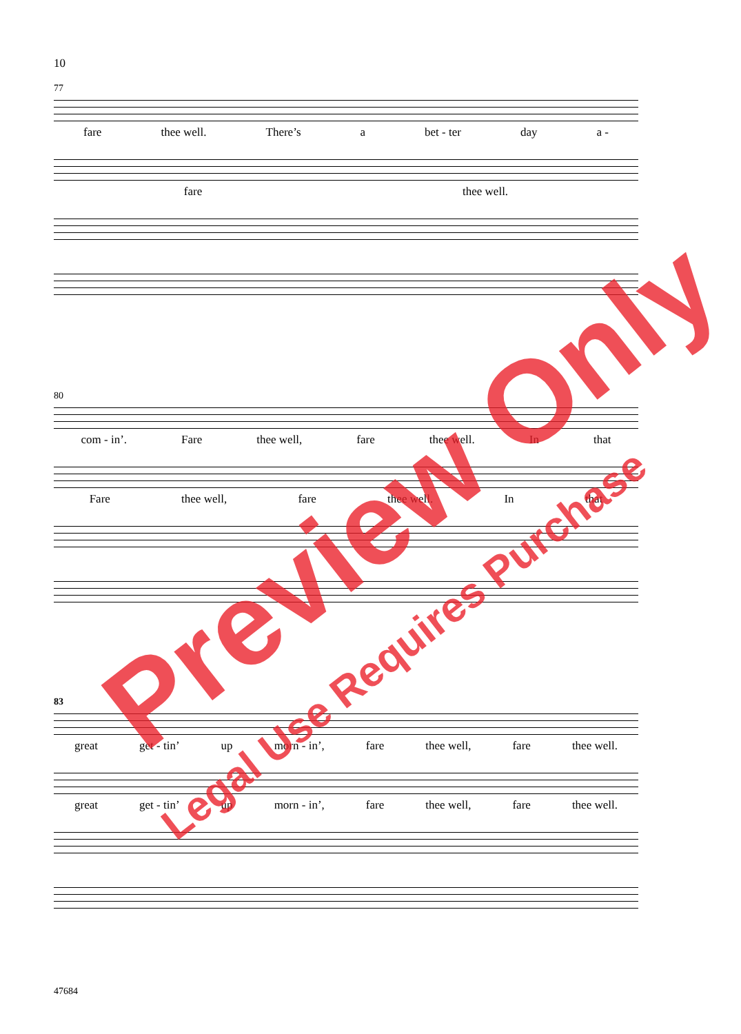10
77
fare thee well. There’s a bet - ter day a -
fare thee well.
80
com - in’. Fare thee well, fare thee well. In that
Fare thee well, fare thee well. In that
83
great get - tin’ up morn - in’, fare thee well, fare thee well.
great get - tin’ up morn - in’, fare thee well, fare thee well.
47684
Preview Only
Legal Use Requires Purchase